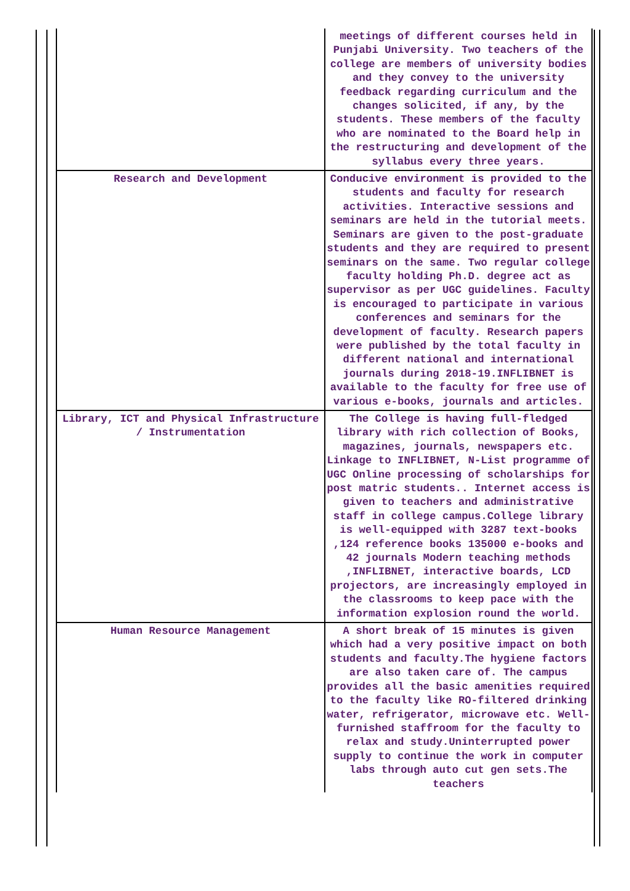| | meetings of different courses held in Punjabi University. Two teachers of the college are members of university bodies and they convey to the university feedback regarding curriculum and the changes solicited, if any, by the students. These members of the faculty who are nominated to the Board help in the restructuring and development of the syllabus every three years. |
| Research and Development | Conducive environment is provided to the students and faculty for research activities. Interactive sessions and seminars are held in the tutorial meets. Seminars are given to the post-graduate students and they are required to present seminars on the same. Two regular college faculty holding Ph.D. degree act as supervisor as per UGC guidelines. Faculty is encouraged to participate in various conferences and seminars for the development of faculty. Research papers were published by the total faculty in different national and international journals during 2018-19.INFLIBNET is available to the faculty for free use of various e-books, journals and articles. |
| Library, ICT and Physical Infrastructure / Instrumentation | The College is having full-fledged library with rich collection of Books, magazines, journals, newspapers etc. Linkage to INFLIBNET, N-List programme of UGC Online processing of scholarships for post matric students.. Internet access is given to teachers and administrative staff in college campus.College library is well-equipped with 3287 text-books ,124 reference books 135000 e-books and 42 journals Modern teaching methods ,INFLIBNET, interactive boards, LCD projectors, are increasingly employed in the classrooms to keep pace with the information explosion round the world. |
| Human Resource Management | A short break of 15 minutes is given which had a very positive impact on both students and faculty.The hygiene factors are also taken care of. The campus provides all the basic amenities required to the faculty like RO-filtered drinking water, refrigerator, microwave etc. Well-furnished staffroom for the faculty to relax and study.Uninterrupted power supply to continue the work in computer labs through auto cut gen sets.The teachers |